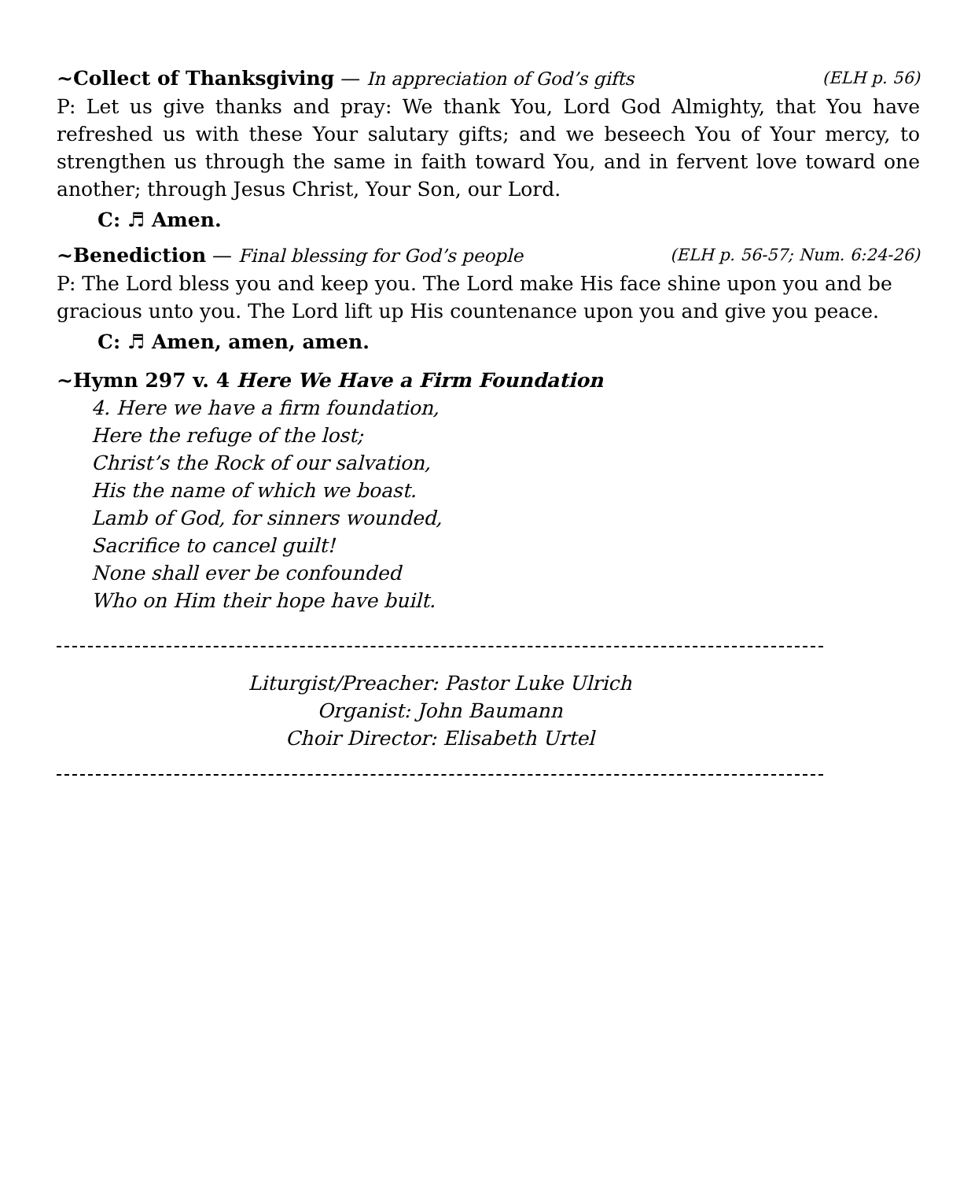~Collect of Thanksgiving — In appreciation of God’s gifts
(ELH p. 56)
P: Let us give thanks and pray: We thank You, Lord God Almighty, that You have refreshed us with these Your salutary gifts; and we beseech You of Your mercy, to strengthen us through the same in faith toward You, and in fervent love toward one another; through Jesus Christ, Your Son, our Lord.
C: ♬ Amen.
~Benediction — Final blessing for God’s people
(ELH p. 56-57; Num. 6:24-26)
P: The Lord bless you and keep you. The Lord make His face shine upon you and be gracious unto you. The Lord lift up His countenance upon you and give you peace.
C: ♬ Amen, amen, amen.
~Hymn 297 v. 4 Here We Have a Firm Foundation
4. Here we have a firm foundation,
Here the refuge of the lost;
Christ’s the Rock of our salvation,
His the name of which we boast.
Lamb of God, for sinners wounded,
Sacrifice to cancel guilt!
None shall ever be confounded
Who on Him their hope have built.
Liturgist/Preacher: Pastor Luke Ulrich
Organist: John Baumann
Choir Director: Elisabeth Urtel